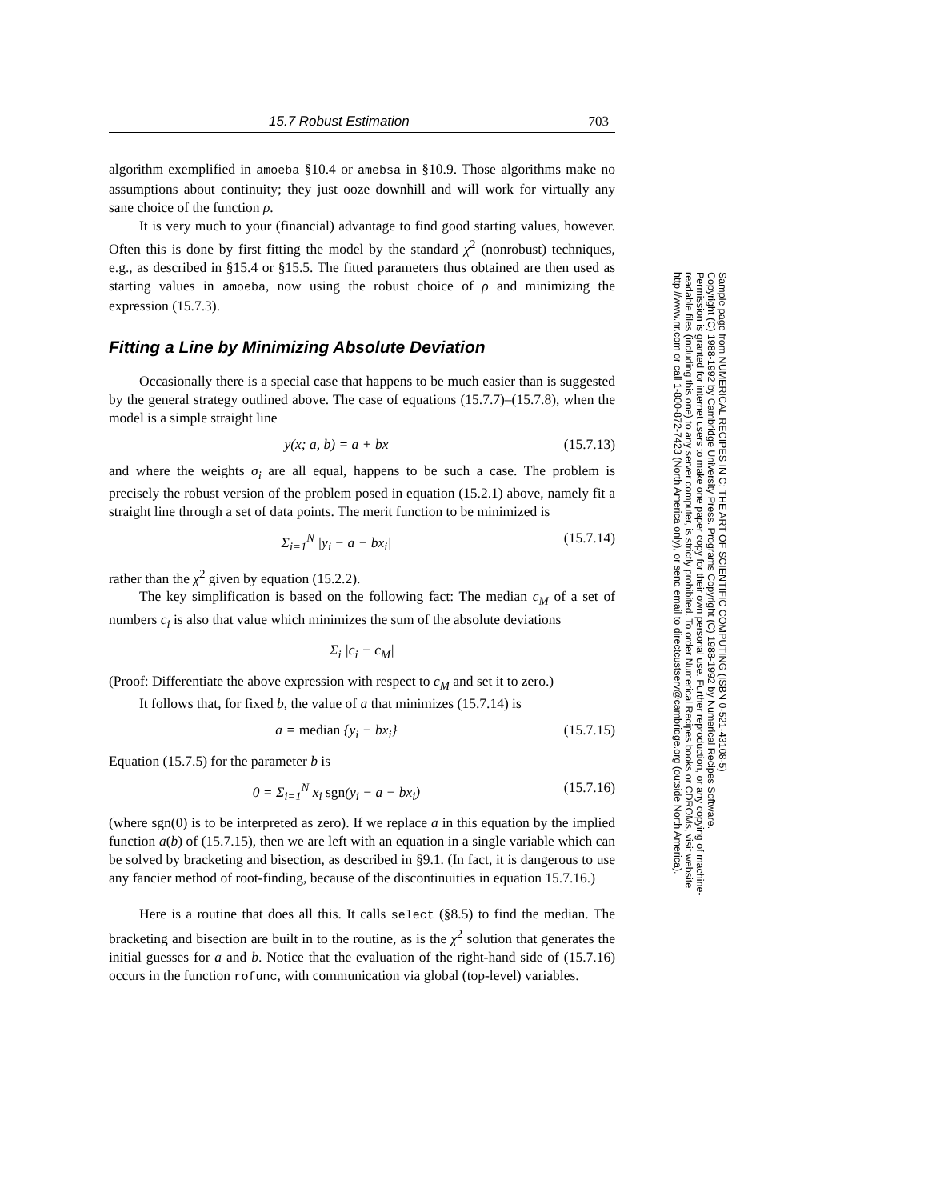15.7 Robust Estimation 703
algorithm exemplified in amoeba §10.4 or amebsa in §10.9. Those algorithms make no assumptions about continuity; they just ooze downhill and will work for virtually any sane choice of the function ρ.
It is very much to your (financial) advantage to find good starting values, however. Often this is done by first fitting the model by the standard χ<sup>2</sup> (nonrobust) techniques, e.g., as described in §15.4 or §15.5. The fitted parameters thus obtained are then used as starting values in amoeba, now using the robust choice of ρ and minimizing the expression (15.7.3).
Fitting a Line by Minimizing Absolute Deviation
Occasionally there is a special case that happens to be much easier than is suggested by the general strategy outlined above. The case of equations (15.7.7)–(15.7.8), when the model is a simple straight line
y(x; a, b) = a + bx (15.7.13)
and where the weights σ<sub>i</sub> are all equal, happens to be such a case. The problem is precisely the robust version of the problem posed in equation (15.2.1) above, namely fit a straight line through a set of data points. The merit function to be minimized is
Σ<sub>i=1</sub><sup>N</sup> |y<sub>i</sub> − a − bx<sub>i</sub>| (15.7.14)
rather than the χ<sup>2</sup> given by equation (15.2.2).
The key simplification is based on the following fact: The median c<sub>M</sub> of a set of numbers c<sub>i</sub> is also that value which minimizes the sum of the absolute deviations
Σ<sub>i</sub> |c<sub>i</sub> − c<sub>M</sub>|
(Proof: Differentiate the above expression with respect to c<sub>M</sub> and set it to zero.)
It follows that, for fixed b, the value of a that minimizes (15.7.14) is
a = median {y<sub>i</sub> − bx<sub>i</sub>} (15.7.15)
Equation (15.7.5) for the parameter b is
0 = Σ<sub>i=1</sub><sup>N</sup> x<sub>i</sub> sgn(y<sub>i</sub> − a − bx<sub>i</sub>) (15.7.16)
(where sgn(0) is to be interpreted as zero). If we replace a in this equation by the implied function a(b) of (15.7.15), then we are left with an equation in a single variable which can be solved by bracketing and bisection, as described in §9.1. (In fact, it is dangerous to use any fancier method of root-finding, because of the discontinuities in equation 15.7.16.)
Here is a routine that does all this. It calls select (§8.5) to find the median. The bracketing and bisection are built in to the routine, as is the χ<sup>2</sup> solution that generates the initial guesses for a and b. Notice that the evaluation of the right-hand side of (15.7.16) occurs in the function rofunc, with communication via global (top-level) variables.
Sample page from NUMERICAL RECIPES IN C: THE ART OF SCIENTIFIC COMPUTING (ISBN 0-521-43108-5)
Copyright (C) 1988-1992 by Cambridge University Press. Programs Copyright (C) 1988-1992 by Numerical Recipes Software.
Permission is granted for internet users to make one paper copy for their own personal use. Further reproduction, or any copying of machine-
readable files (including this one) to any server computer, is strictly prohibited. To order Numerical Recipes books or CDROMs, visit website
http://www.nr.com or call 1-800-872-7423 (North America only), or send email to directcustserv@cambridge.org (outside North America).